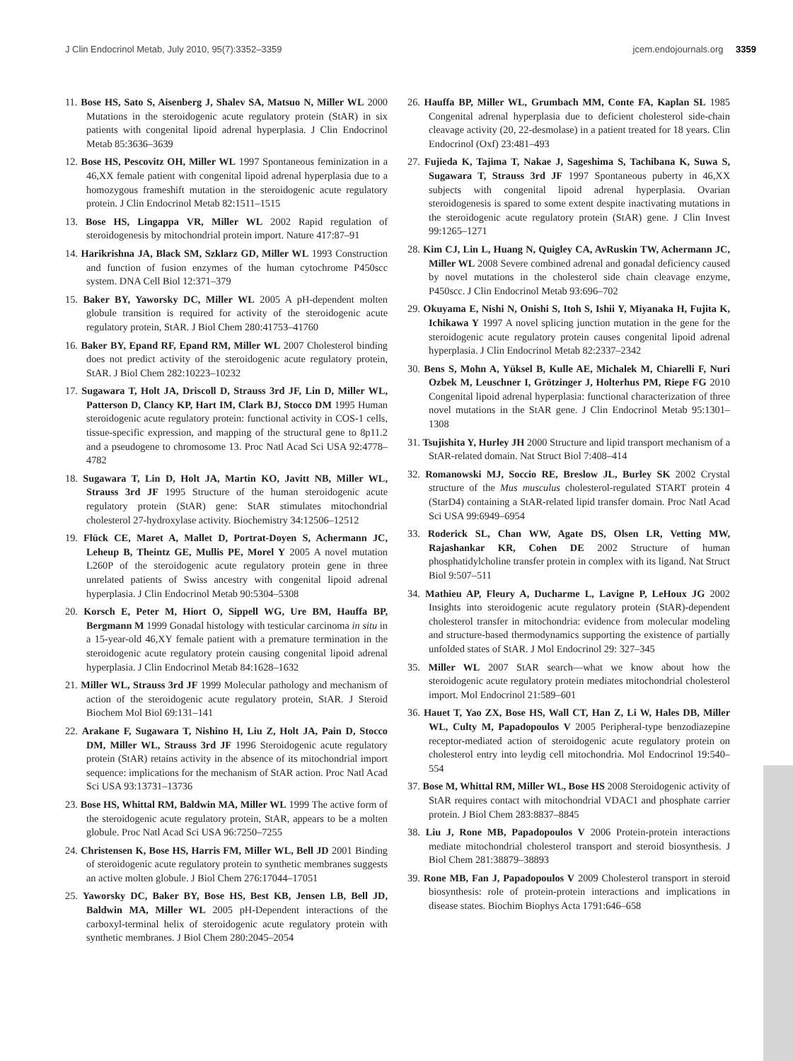J Clin Endocrinol Metab, July 2010, 95(7):3352–3359 jcem.endojournals.org 3359
11. Bose HS, Sato S, Aisenberg J, Shalev SA, Matsuo N, Miller WL 2000 Mutations in the steroidogenic acute regulatory protein (StAR) in six patients with congenital lipoid adrenal hyperplasia. J Clin Endocrinol Metab 85:3636–3639
12. Bose HS, Pescovitz OH, Miller WL 1997 Spontaneous feminization in a 46,XX female patient with congenital lipoid adrenal hyperplasia due to a homozygous frameshift mutation in the steroidogenic acute regulatory protein. J Clin Endocrinol Metab 82:1511–1515
13. Bose HS, Lingappa VR, Miller WL 2002 Rapid regulation of steroidogenesis by mitochondrial protein import. Nature 417:87–91
14. Harikrishna JA, Black SM, Szklarz GD, Miller WL 1993 Construction and function of fusion enzymes of the human cytochrome P450scc system. DNA Cell Biol 12:371–379
15. Baker BY, Yaworsky DC, Miller WL 2005 A pH-dependent molten globule transition is required for activity of the steroidogenic acute regulatory protein, StAR. J Biol Chem 280:41753–41760
16. Baker BY, Epand RF, Epand RM, Miller WL 2007 Cholesterol binding does not predict activity of the steroidogenic acute regulatory protein, StAR. J Biol Chem 282:10223–10232
17. Sugawara T, Holt JA, Driscoll D, Strauss 3rd JF, Lin D, Miller WL, Patterson D, Clancy KP, Hart IM, Clark BJ, Stocco DM 1995 Human steroidogenic acute regulatory protein: functional activity in COS-1 cells, tissue-specific expression, and mapping of the structural gene to 8p11.2 and a pseudogene to chromosome 13. Proc Natl Acad Sci USA 92:4778–4782
18. Sugawara T, Lin D, Holt JA, Martin KO, Javitt NB, Miller WL, Strauss 3rd JF 1995 Structure of the human steroidogenic acute regulatory protein (StAR) gene: StAR stimulates mitochondrial cholesterol 27-hydroxylase activity. Biochemistry 34:12506–12512
19. Flück CE, Maret A, Mallet D, Portrat-Doyen S, Achermann JC, Leheup B, Theintz GE, Mullis PE, Morel Y 2005 A novel mutation L260P of the steroidogenic acute regulatory protein gene in three unrelated patients of Swiss ancestry with congenital lipoid adrenal hyperplasia. J Clin Endocrinol Metab 90:5304–5308
20. Korsch E, Peter M, Hiort O, Sippell WG, Ure BM, Hauffa BP, Bergmann M 1999 Gonadal histology with testicular carcinoma in situ in a 15-year-old 46,XY female patient with a premature termination in the steroidogenic acute regulatory protein causing congenital lipoid adrenal hyperplasia. J Clin Endocrinol Metab 84:1628–1632
21. Miller WL, Strauss 3rd JF 1999 Molecular pathology and mechanism of action of the steroidogenic acute regulatory protein, StAR. J Steroid Biochem Mol Biol 69:131–141
22. Arakane F, Sugawara T, Nishino H, Liu Z, Holt JA, Pain D, Stocco DM, Miller WL, Strauss 3rd JF 1996 Steroidogenic acute regulatory protein (StAR) retains activity in the absence of its mitochondrial import sequence: implications for the mechanism of StAR action. Proc Natl Acad Sci USA 93:13731–13736
23. Bose HS, Whittal RM, Baldwin MA, Miller WL 1999 The active form of the steroidogenic acute regulatory protein, StAR, appears to be a molten globule. Proc Natl Acad Sci USA 96:7250–7255
24. Christensen K, Bose HS, Harris FM, Miller WL, Bell JD 2001 Binding of steroidogenic acute regulatory protein to synthetic membranes suggests an active molten globule. J Biol Chem 276:17044–17051
25. Yaworsky DC, Baker BY, Bose HS, Best KB, Jensen LB, Bell JD, Baldwin MA, Miller WL 2005 pH-Dependent interactions of the carboxyl-terminal helix of steroidogenic acute regulatory protein with synthetic membranes. J Biol Chem 280:2045–2054
26. Hauffa BP, Miller WL, Grumbach MM, Conte FA, Kaplan SL 1985 Congenital adrenal hyperplasia due to deficient cholesterol side-chain cleavage activity (20, 22-desmolase) in a patient treated for 18 years. Clin Endocrinol (Oxf) 23:481–493
27. Fujieda K, Tajima T, Nakae J, Sageshima S, Tachibana K, Suwa S, Sugawara T, Strauss 3rd JF 1997 Spontaneous puberty in 46,XX subjects with congenital lipoid adrenal hyperplasia. Ovarian steroidogenesis is spared to some extent despite inactivating mutations in the steroidogenic acute regulatory protein (StAR) gene. J Clin Invest 99:1265–1271
28. Kim CJ, Lin L, Huang N, Quigley CA, AvRuskin TW, Achermann JC, Miller WL 2008 Severe combined adrenal and gonadal deficiency caused by novel mutations in the cholesterol side chain cleavage enzyme, P450scc. J Clin Endocrinol Metab 93:696–702
29. Okuyama E, Nishi N, Onishi S, Itoh S, Ishii Y, Miyanaka H, Fujita K, Ichikawa Y 1997 A novel splicing junction mutation in the gene for the steroidogenic acute regulatory protein causes congenital lipoid adrenal hyperplasia. J Clin Endocrinol Metab 82:2337–2342
30. Bens S, Mohn A, Yüksel B, Kulle AE, Michalek M, Chiarelli F, Nuri Ozbek M, Leuschner I, Grötzinger J, Holterhus PM, Riepe FG 2010 Congenital lipoid adrenal hyperplasia: functional characterization of three novel mutations in the StAR gene. J Clin Endocrinol Metab 95:1301–1308
31. Tsujishita Y, Hurley JH 2000 Structure and lipid transport mechanism of a StAR-related domain. Nat Struct Biol 7:408–414
32. Romanowski MJ, Soccio RE, Breslow JL, Burley SK 2002 Crystal structure of the Mus musculus cholesterol-regulated START protein 4 (StarD4) containing a StAR-related lipid transfer domain. Proc Natl Acad Sci USA 99:6949–6954
33. Roderick SL, Chan WW, Agate DS, Olsen LR, Vetting MW, Rajashankar KR, Cohen DE 2002 Structure of human phosphatidylcholine transfer protein in complex with its ligand. Nat Struct Biol 9:507–511
34. Mathieu AP, Fleury A, Ducharme L, Lavigne P, LeHoux JG 2002 Insights into steroidogenic acute regulatory protein (StAR)-dependent cholesterol transfer in mitochondria: evidence from molecular modeling and structure-based thermodynamics supporting the existence of partially unfolded states of StAR. J Mol Endocrinol 29: 327–345
35. Miller WL 2007 StAR search—what we know about how the steroidogenic acute regulatory protein mediates mitochondrial cholesterol import. Mol Endocrinol 21:589–601
36. Hauet T, Yao ZX, Bose HS, Wall CT, Han Z, Li W, Hales DB, Miller WL, Culty M, Papadopoulos V 2005 Peripheral-type benzodiazepine receptor-mediated action of steroidogenic acute regulatory protein on cholesterol entry into leydig cell mitochondria. Mol Endocrinol 19:540–554
37. Bose M, Whittal RM, Miller WL, Bose HS 2008 Steroidogenic activity of StAR requires contact with mitochondrial VDAC1 and phosphate carrier protein. J Biol Chem 283:8837–8845
38. Liu J, Rone MB, Papadopoulos V 2006 Protein-protein interactions mediate mitochondrial cholesterol transport and steroid biosynthesis. J Biol Chem 281:38879–38893
39. Rone MB, Fan J, Papadopoulos V 2009 Cholesterol transport in steroid biosynthesis: role of protein-protein interactions and implications in disease states. Biochim Biophys Acta 1791:646–658